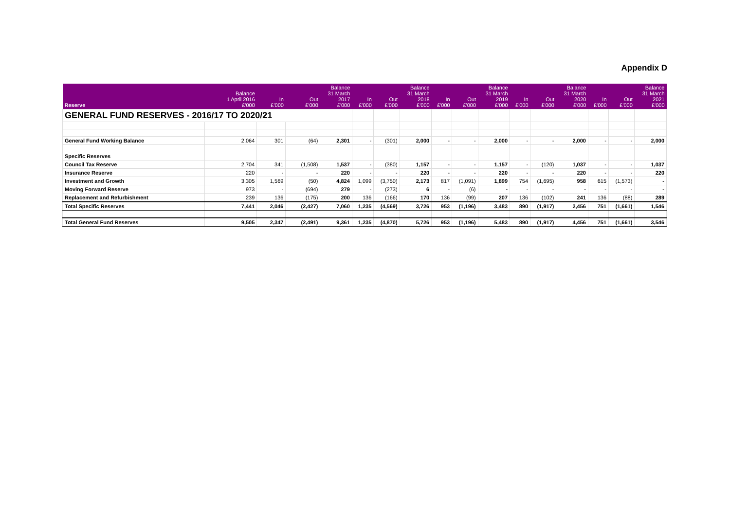Appendix D
| GENERAL FUND RESERVES - 2016/17 TO 2020/21 | | | | | | | | | | | | | | | | |
| Reserve | Balance 1 April 2016 £'000 | In £'000 | Out £'000 | Balance 31 March 2017 £'000 | In £'000 | Out £'000 | Balance 31 March 2018 £'000 | In £'000 | Out £'000 | Balance 31 March 2019 £'000 | In £'000 | Out £'000 | Balance 31 March 2020 £'000 | In £'000 | Out £'000 | Balance 31 March 2021 £'000 |
| General Fund Working Balance | 2,064 | 301 | (64) | 2,301 | - | (301) | 2,000 | - | - | 2,000 | - | - | 2,000 | - | - | 2,000 |
| Specific Reserves | | | | | | | | | | | | | | | | |
| Council Tax Reserve | 2,704 | 341 | (1,508) | 1,537 | - | (380) | 1,157 | - | - | 1,157 | - | (120) | 1,037 | - | - | 1,037 |
| Insurance Reserve | 220 | - | - | 220 | - | - | 220 | - | - | 220 | - | - | 220 | - | - | 220 |
| Investment and Growth | 3,305 | 1,569 | (50) | 4,824 | 1,099 | (3,750) | 2,173 | 817 | (1,091) | 1,899 | 754 | (1,695) | 958 | 615 | (1,573) | - |
| Moving Forward Reserve | 973 | - | (694) | 279 | - | (273) | 6 | - | (6) | - | - | - | - | - | - | - |
| Replacement and Refurbishment | 239 | 136 | (175) | 200 | 136 | (166) | 170 | 136 | (99) | 207 | 136 | (102) | 241 | 136 | (88) | 289 |
| Total Specific Reserves | 7,441 | 2,046 | (2,427) | 7,060 | 1,235 | (4,569) | 3,726 | 953 | (1,196) | 3,483 | 890 | (1,917) | 2,456 | 751 | (1,661) | 1,546 |
| Total General Fund Reserves | 9,505 | 2,347 | (2,491) | 9,361 | 1,235 | (4,870) | 5,726 | 953 | (1,196) | 5,483 | 890 | (1,917) | 4,456 | 751 | (1,661) | 3,546 |